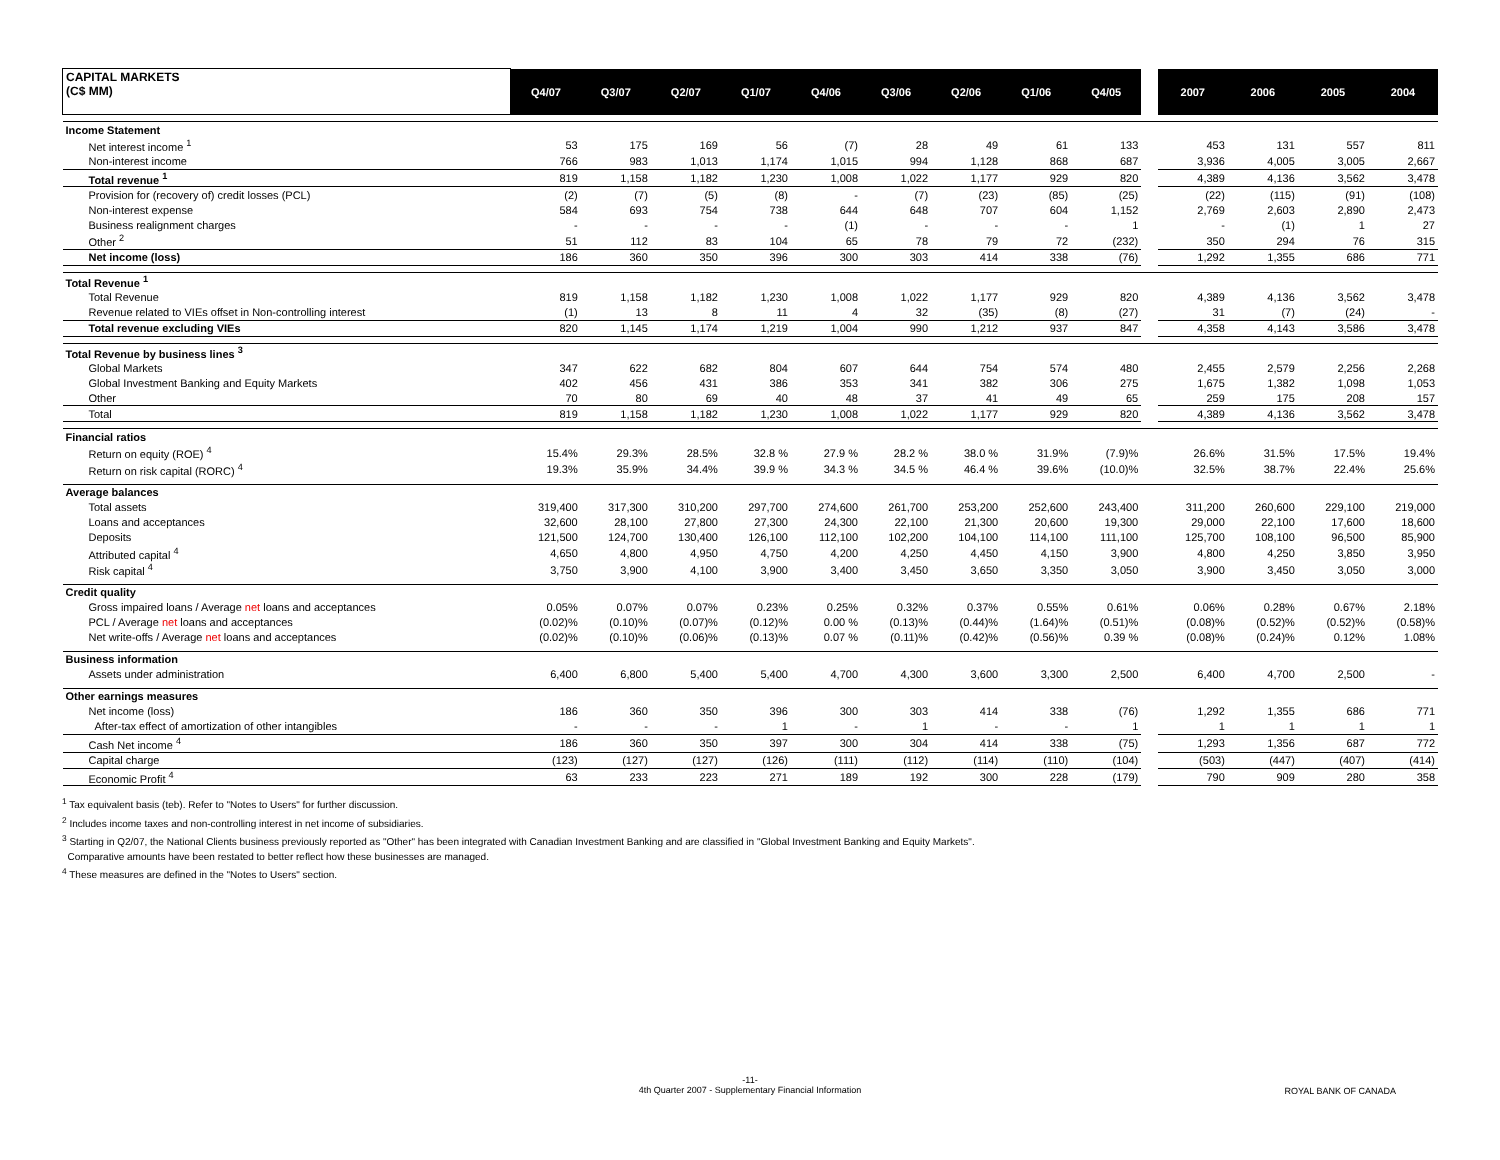| CAPITAL MARKETS (C$ MM) | Q4/07 | Q3/07 | Q2/07 | Q1/07 | Q4/06 | Q3/06 | Q2/06 | Q1/06 | Q4/05 | | 2007 | 2006 | 2005 | 2004 |
| Income Statement | | | | | | | | | | | | | | |
| Net interest income <sup>1</sup> | 53 | 175 | 169 | 56 | (7) | 28 | 49 | 61 | 133 | | 453 | 131 | 557 | 811 |
| Non-interest income | 766 | 983 | 1,013 | 1,174 | 1,015 | 994 | 1,128 | 868 | 687 | | 3,936 | 4,005 | 3,005 | 2,667 |
| Total revenue <sup>1</sup> | 819 | 1,158 | 1,182 | 1,230 | 1,008 | 1,022 | 1,177 | 929 | 820 | | 4,389 | 4,136 | 3,562 | 3,478 |
| Provision for (recovery of) credit losses (PCL) | (2) | (7) | (5) | (8) | - | (7) | (23) | (85) | (25) | | (22) | (115) | (91) | (108) |
| Non-interest expense | 584 | 693 | 754 | 738 | 644 | 648 | 707 | 604 | 1,152 | | 2,769 | 2,603 | 2,890 | 2,473 |
| Business realignment charges | - | - | - | - | (1) | - | - | - | 1 | | - | (1) | 1 | 27 |
| Other <sup>2</sup> | 51 | 112 | 83 | 104 | 65 | 78 | 79 | 72 | (232) | | 350 | 294 | 76 | 315 |
| Net income (loss) | 186 | 360 | 350 | 396 | 300 | 303 | 414 | 338 | (76) | | 1,292 | 1,355 | 686 | 771 |
| Total Revenue <sup>1</sup> | | | | | | | | | | | | | | |
| Total Revenue | 819 | 1,158 | 1,182 | 1,230 | 1,008 | 1,022 | 1,177 | 929 | 820 | | 4,389 | 4,136 | 3,562 | 3,478 |
| Revenue related to VIEs offset in Non-controlling interest | (1) | 13 | 8 | 11 | 4 | 32 | (35) | (8) | (27) | | 31 | (7) | (24) | - |
| Total revenue excluding VIEs | 820 | 1,145 | 1,174 | 1,219 | 1,004 | 990 | 1,212 | 937 | 847 | | 4,358 | 4,143 | 3,586 | 3,478 |
| Total Revenue by business lines <sup>3</sup> | | | | | | | | | | | | | | |
| Global Markets | 347 | 622 | 682 | 804 | 607 | 644 | 754 | 574 | 480 | | 2,455 | 2,579 | 2,256 | 2,268 |
| Global Investment Banking and Equity Markets | 402 | 456 | 431 | 386 | 353 | 341 | 382 | 306 | 275 | | 1,675 | 1,382 | 1,098 | 1,053 |
| Other | 70 | 80 | 69 | 40 | 48 | 37 | 41 | 49 | 65 | | 259 | 175 | 208 | 157 |
| Total | 819 | 1,158 | 1,182 | 1,230 | 1,008 | 1,022 | 1,177 | 929 | 820 | | 4,389 | 4,136 | 3,562 | 3,478 |
| Financial ratios | | | | | | | | | | | | | | |
| Return on equity (ROE) <sup>4</sup> | 15.4% | 29.3% | 28.5% | 32.8 % | 27.9 % | 28.2 % | 38.0 % | 31.9% | (7.9)% | | 26.6% | 31.5% | 17.5% | 19.4% |
| Return on risk capital (RORC) <sup>4</sup> | 19.3% | 35.9% | 34.4% | 39.9 % | 34.3 % | 34.5 % | 46.4 % | 39.6% | (10.0)% | | 32.5% | 38.7% | 22.4% | 25.6% |
| Average balances | | | | | | | | | | | | | | |
| Total assets | 319,400 | 317,300 | 310,200 | 297,700 | 274,600 | 261,700 | 253,200 | 252,600 | 243,400 | | 311,200 | 260,600 | 229,100 | 219,000 |
| Loans and acceptances | 32,600 | 28,100 | 27,800 | 27,300 | 24,300 | 22,100 | 21,300 | 20,600 | 19,300 | | 29,000 | 22,100 | 17,600 | 18,600 |
| Deposits | 121,500 | 124,700 | 130,400 | 126,100 | 112,100 | 102,200 | 104,100 | 114,100 | 111,100 | | 125,700 | 108,100 | 96,500 | 85,900 |
| Attributed capital <sup>4</sup> | 4,650 | 4,800 | 4,950 | 4,750 | 4,200 | 4,250 | 4,450 | 4,150 | 3,900 | | 4,800 | 4,250 | 3,850 | 3,950 |
| Risk capital <sup>4</sup> | 3,750 | 3,900 | 4,100 | 3,900 | 3,400 | 3,450 | 3,650 | 3,350 | 3,050 | | 3,900 | 3,450 | 3,050 | 3,000 |
| Credit quality | | | | | | | | | | | | | | |
| Gross impaired loans / Average net loans and acceptances | 0.05% | 0.07% | 0.07% | 0.23% | 0.25% | 0.32% | 0.37% | 0.55% | 0.61% | | 0.06% | 0.28% | 0.67% | 2.18% |
| PCL / Average net loans and acceptances | (0.02)% | (0.10)% | (0.07)% | (0.12)% | 0.00 % | (0.13)% | (0.44)% | (1.64)% | (0.51)% | | (0.08)% | (0.52)% | (0.52)% | (0.58)% |
| Net write-offs / Average net loans and acceptances | (0.02)% | (0.10)% | (0.06)% | (0.13)% | 0.07 % | (0.11)% | (0.42)% | (0.56)% | 0.39 % | | (0.08)% | (0.24)% | 0.12% | 1.08% |
| Business information | | | | | | | | | | | | | | |
| Assets under administration | 6,400 | 6,800 | 5,400 | 5,400 | 4,700 | 4,300 | 3,600 | 3,300 | 2,500 | | 6,400 | 4,700 | 2,500 | - |
| Other earnings measures | | | | | | | | | | | | | | |
| Net income (loss) | 186 | 360 | 350 | 396 | 300 | 303 | 414 | 338 | (76) | | 1,292 | 1,355 | 686 | 771 |
| After-tax effect of amortization of other intangibles | - | - | - | 1 | - | 1 | - | - | 1 | | 1 | 1 | 1 | 1 |
| Cash Net income <sup>4</sup> | 186 | 360 | 350 | 397 | 300 | 304 | 414 | 338 | (75) | | 1,293 | 1,356 | 687 | 772 |
| Capital charge | (123) | (127) | (127) | (126) | (111) | (112) | (114) | (110) | (104) | | (503) | (447) | (407) | (414) |
| Economic Profit <sup>4</sup> | 63 | 233 | 223 | 271 | 189 | 192 | 300 | 228 | (179) | | 790 | 909 | 280 | 358 |
<sup>1</sup> Tax equivalent basis (teb). Refer to "Notes to Users" for further discussion.
<sup>2</sup> Includes income taxes and non-controlling interest in net income of subsidiaries.
<sup>3</sup> Starting in Q2/07, the National Clients business previously reported as "Other" has been integrated with Canadian Investment Banking and are classified in "Global Investment Banking and Equity Markets".
Comparative amounts have been restated to better reflect how these businesses are managed.
<sup>4</sup> These measures are defined in the "Notes to Users" section.
-11-
4th Quarter 2007 - Supplementary Financial Information
ROYAL BANK OF CANADA